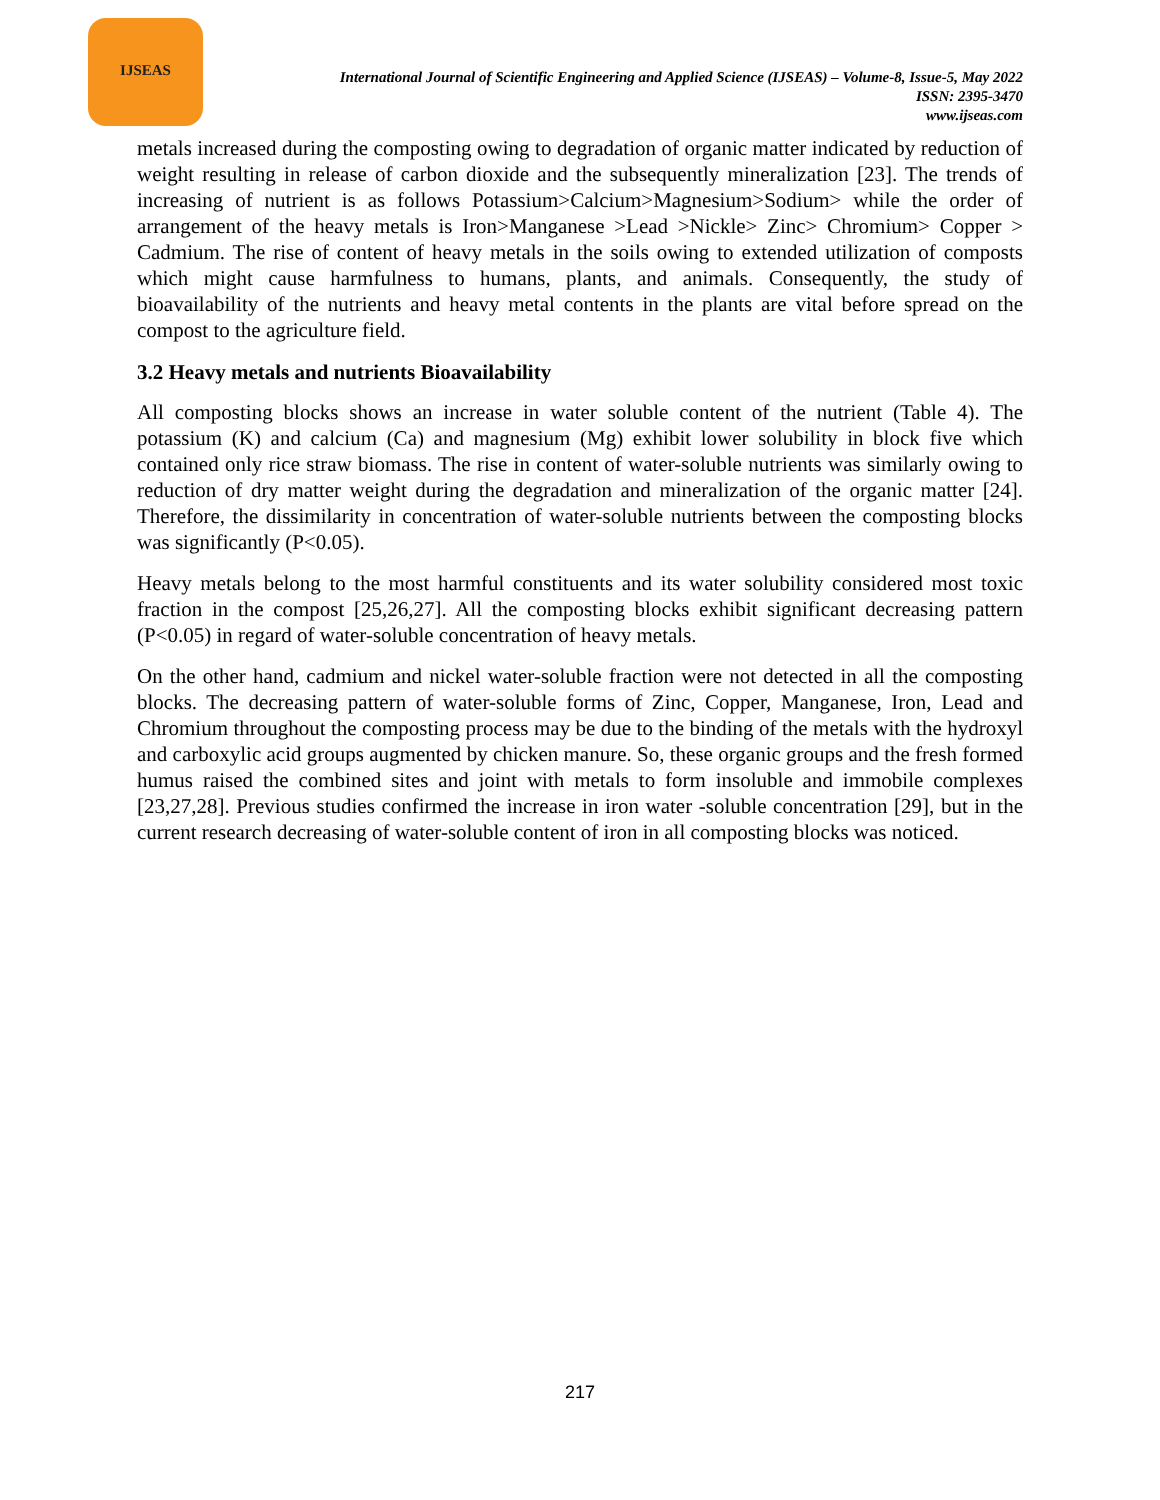IJSEAS
International Journal of Scientific Engineering and Applied Science (IJSEAS) – Volume-8, Issue-5, May 2022
ISSN: 2395-3470
www.ijseas.com
metals increased during the composting owing to degradation of organic matter indicated by reduction of weight resulting in release of carbon dioxide and the subsequently mineralization [23]. The trends of increasing of nutrient is as follows Potassium>Calcium>Magnesium>Sodium> while the order of arrangement of the heavy metals is Iron>Manganese >Lead >Nickle> Zinc> Chromium> Copper > Cadmium. The rise of content of heavy metals in the soils owing to extended utilization of composts which might cause harmfulness to humans, plants, and animals. Consequently, the study of bioavailability of the nutrients and heavy metal contents in the plants are vital before spread on the compost to the agriculture field.
3.2 Heavy metals and nutrients Bioavailability
All composting blocks shows an increase in water soluble content of the nutrient (Table 4). The potassium (K) and calcium (Ca) and magnesium (Mg) exhibit lower solubility in block five which contained only rice straw biomass. The rise in content of water-soluble nutrients was similarly owing to reduction of dry matter weight during the degradation and mineralization of the organic matter [24]. Therefore, the dissimilarity in concentration of water-soluble nutrients between the composting blocks was significantly (P<0.05).
Heavy metals belong to the most harmful constituents and its water solubility considered most toxic fraction in the compost [25,26,27]. All the composting blocks exhibit significant decreasing pattern (P<0.05) in regard of water-soluble concentration of heavy metals.
On the other hand, cadmium and nickel water-soluble fraction were not detected in all the composting blocks. The decreasing pattern of water-soluble forms of Zinc, Copper, Manganese, Iron, Lead and Chromium throughout the composting process may be due to the binding of the metals with the hydroxyl and carboxylic acid groups augmented by chicken manure. So, these organic groups and the fresh formed humus raised the combined sites and joint with metals to form insoluble and immobile complexes [23,27,28]. Previous studies confirmed the increase in iron water -soluble concentration [29], but in the current research decreasing of water-soluble content of iron in all composting blocks was noticed.
217